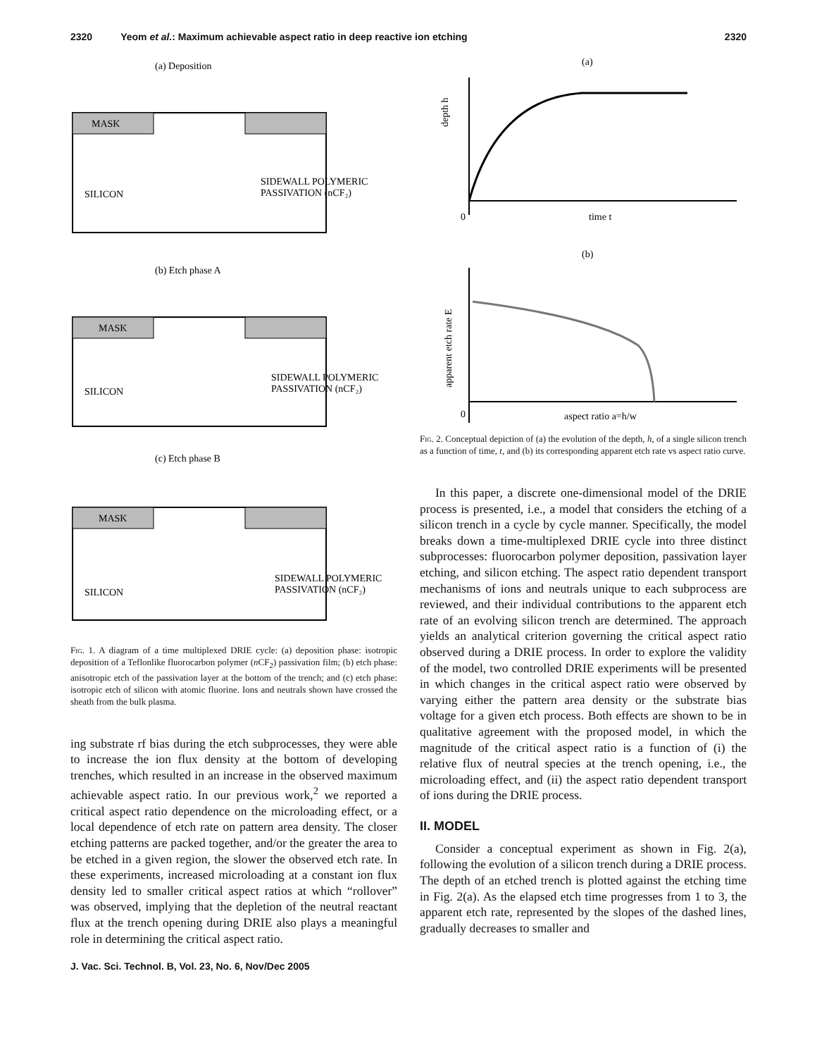2320 Yeom et al.: Maximum achievable aspect ratio in deep reactive ion etching 2320
(a) Deposition
MASK
SILICON
SIDEWALL POLYMERIC
PASSIVATION (nCF₂)
(b) Etch phase A
MASK
SILICON
SIDEWALL POLYMERIC
PASSIVATION (nCF₂)
(c) Etch phase B
MASK
SILICON
SIDEWALL POLYMERIC
PASSIVATION (nCF₂)
Fig. 1. A diagram of a time multiplexed DRIE cycle: (a) deposition phase: isotropic deposition of a Teflonlike fluorocarbon polymer (n CF<sub>2</sub>) passivation film; (b) etch phase: anisotropic etch of the passivation layer at the bottom of the trench; and (c) etch phase: isotropic etch of silicon with atomic fluorine. Ions and neutrals shown have crossed the sheath from the bulk plasma.
ing substrate rf bias during the etch subprocesses, they were able to increase the ion flux density at the bottom of developing trenches, which resulted in an increase in the observed maximum achievable aspect ratio. In our previous work,<sup>2</sup> we reported a critical aspect ratio dependence on the microloading effect, or a local dependence of etch rate on pattern area density. The closer etching patterns are packed together, and/or the greater the area to be etched in a given region, the slower the observed etch rate. In these experiments, increased microloading at a constant ion flux density led to smaller critical aspect ratios at which “rollover” was observed, implying that the depletion of the neutral reactant flux at the trench opening during DRIE also plays a meaningful role in determining the critical aspect ratio.
(a)
depth h
time t
0
(b)
apparent etch rate E
0
aspect ratio a=h/w
Fig. 2. Conceptual depiction of (a) the evolution of the depth, h, of a single silicon trench as a function of time, t, and (b) its corresponding apparent etch rate vs aspect ratio curve.
In this paper, a discrete one-dimensional model of the DRIE process is presented, i.e., a model that considers the etching of a silicon trench in a cycle by cycle manner. Specifically, the model breaks down a time-multiplexed DRIE cycle into three distinct subprocesses: fluorocarbon polymer deposition, passivation layer etching, and silicon etching. The aspect ratio dependent transport mechanisms of ions and neutrals unique to each subprocess are reviewed, and their individual contributions to the apparent etch rate of an evolving silicon trench are determined. The approach yields an analytical criterion governing the critical aspect ratio observed during a DRIE process. In order to explore the validity of the model, two controlled DRIE experiments will be presented in which changes in the critical aspect ratio were observed by varying either the pattern area density or the substrate bias voltage for a given etch process. Both effects are shown to be in qualitative agreement with the proposed model, in which the magnitude of the critical aspect ratio is a function of (i) the relative flux of neutral species at the trench opening, i.e., the microloading effect, and (ii) the aspect ratio dependent transport of ions during the DRIE process.
II. MODEL
Consider a conceptual experiment as shown in Fig. 2(a), following the evolution of a silicon trench during a DRIE process. The depth of an etched trench is plotted against the etching time in Fig. 2(a). As the elapsed etch time progresses from 1 to 3, the apparent etch rate, represented by the slopes of the dashed lines, gradually decreases to smaller and
J. Vac. Sci. Technol. B, Vol. 23, No. 6, Nov/Dec 2005